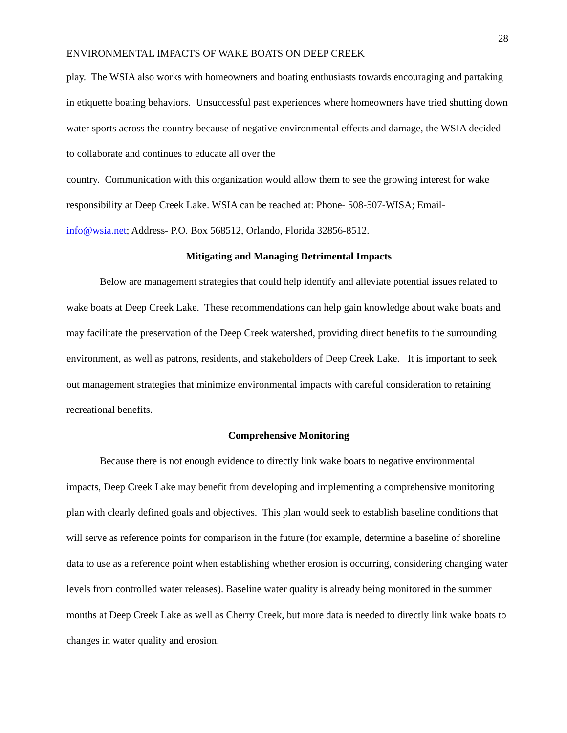28
ENVIRONMENTAL IMPACTS OF WAKE BOATS ON DEEP CREEK
play. The WSIA also works with homeowners and boating enthusiasts towards encouraging and partaking in etiquette boating behaviors. Unsuccessful past experiences where homeowners have tried shutting down water sports across the country because of negative environmental effects and damage, the WSIA decided to collaborate and continues to educate all over the
country. Communication with this organization would allow them to see the growing interest for wake responsibility at Deep Creek Lake. WSIA can be reached at: Phone- 508-507-WISA; Email-
info@wsia.net; Address- P.O. Box 568512, Orlando, Florida 32856-8512.
Mitigating and Managing Detrimental Impacts
Below are management strategies that could help identify and alleviate potential issues related to wake boats at Deep Creek Lake. These recommendations can help gain knowledge about wake boats and may facilitate the preservation of the Deep Creek watershed, providing direct benefits to the surrounding environment, as well as patrons, residents, and stakeholders of Deep Creek Lake. It is important to seek out management strategies that minimize environmental impacts with careful consideration to retaining recreational benefits.
Comprehensive Monitoring
Because there is not enough evidence to directly link wake boats to negative environmental impacts, Deep Creek Lake may benefit from developing and implementing a comprehensive monitoring plan with clearly defined goals and objectives. This plan would seek to establish baseline conditions that will serve as reference points for comparison in the future (for example, determine a baseline of shoreline data to use as a reference point when establishing whether erosion is occurring, considering changing water levels from controlled water releases). Baseline water quality is already being monitored in the summer months at Deep Creek Lake as well as Cherry Creek, but more data is needed to directly link wake boats to changes in water quality and erosion.